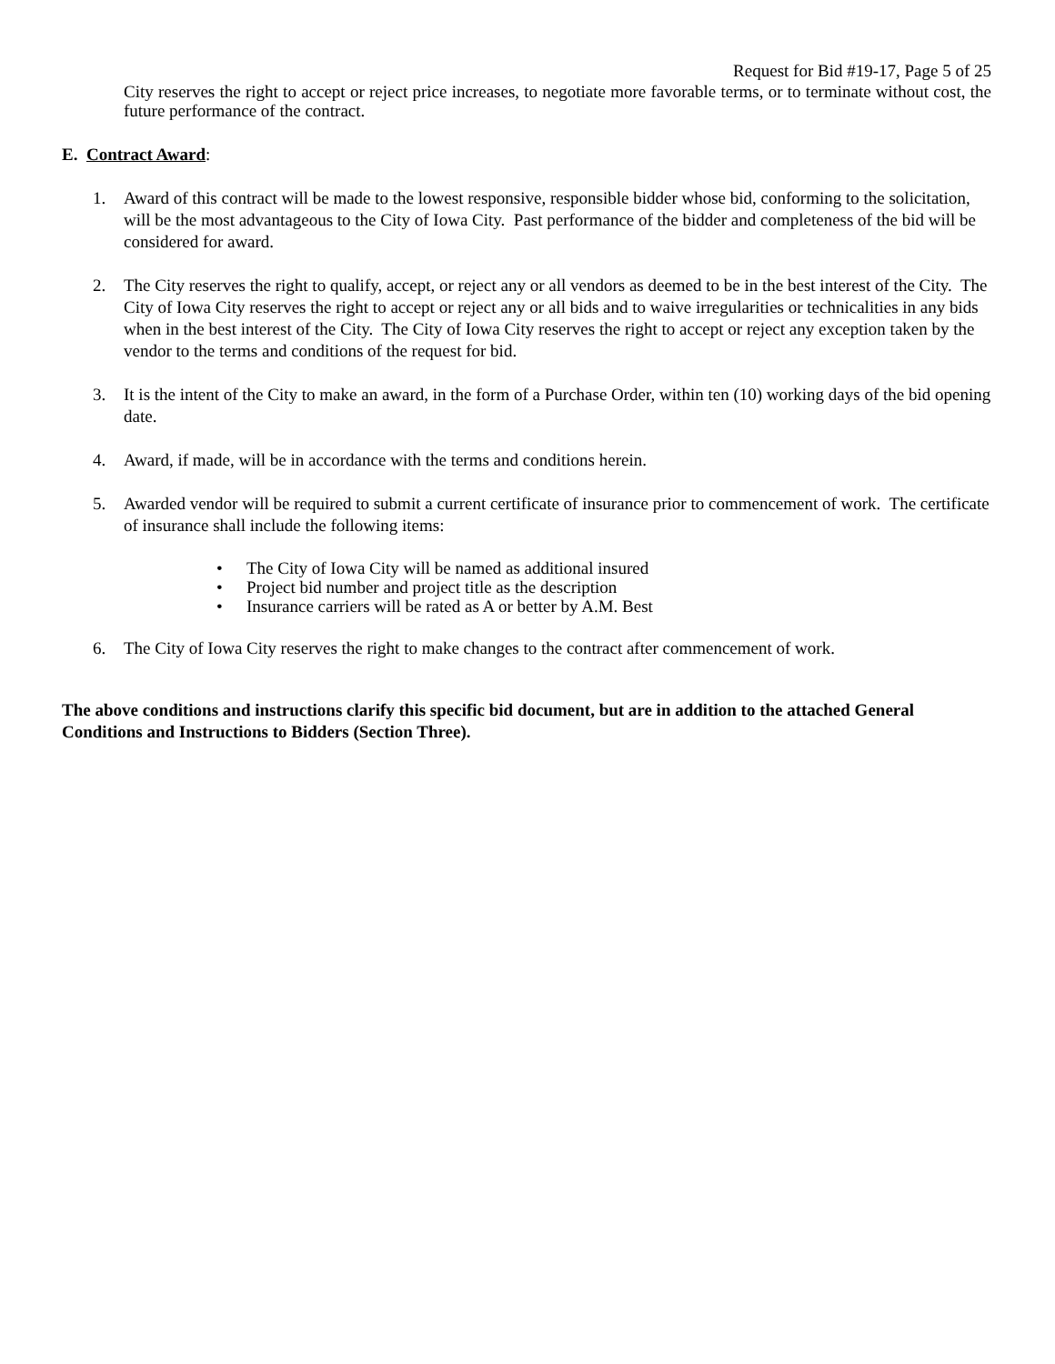Request for Bid #19-17, Page 5 of 25
City reserves the right to accept or reject price increases, to negotiate more favorable terms, or to terminate without cost, the future performance of the contract.
E. Contract Award:
1. Award of this contract will be made to the lowest responsive, responsible bidder whose bid, conforming to the solicitation, will be the most advantageous to the City of Iowa City. Past performance of the bidder and completeness of the bid will be considered for award.
2. The City reserves the right to qualify, accept, or reject any or all vendors as deemed to be in the best interest of the City. The City of Iowa City reserves the right to accept or reject any or all bids and to waive irregularities or technicalities in any bids when in the best interest of the City. The City of Iowa City reserves the right to accept or reject any exception taken by the vendor to the terms and conditions of the request for bid.
3. It is the intent of the City to make an award, in the form of a Purchase Order, within ten (10) working days of the bid opening date.
4. Award, if made, will be in accordance with the terms and conditions herein.
5. Awarded vendor will be required to submit a current certificate of insurance prior to commencement of work. The certificate of insurance shall include the following items:
• The City of Iowa City will be named as additional insured
• Project bid number and project title as the description
• Insurance carriers will be rated as A or better by A.M. Best
6. The City of Iowa City reserves the right to make changes to the contract after commencement of work.
The above conditions and instructions clarify this specific bid document, but are in addition to the attached General Conditions and Instructions to Bidders (Section Three).